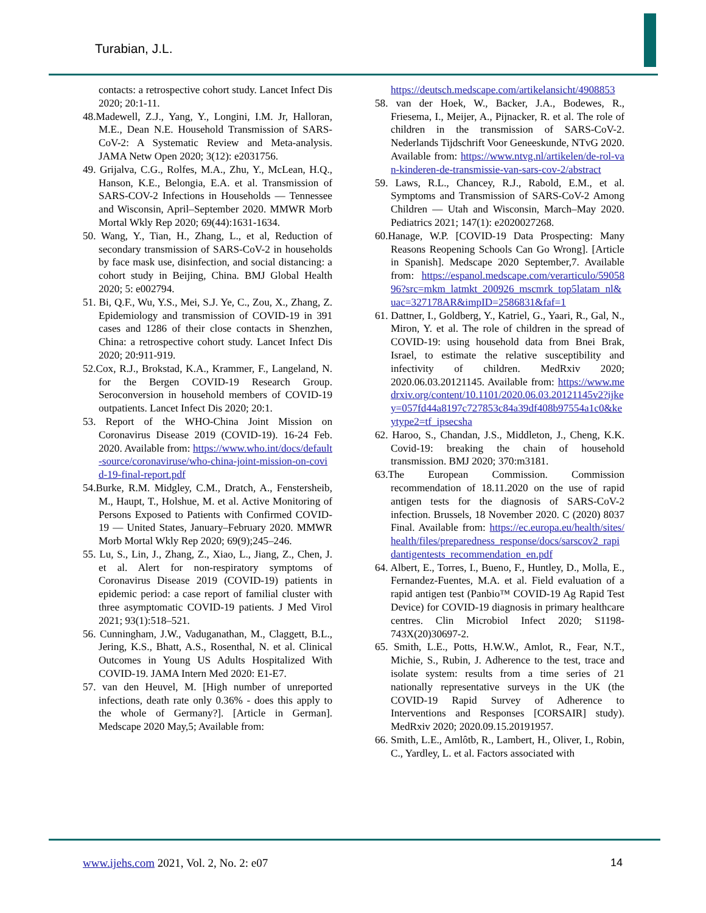Turabian, J.L.
contacts: a retrospective cohort study. Lancet Infect Dis 2020; 20:1-11.
48.Madewell, Z.J., Yang, Y., Longini, I.M. Jr, Halloran, M.E., Dean N.E. Household Transmission of SARS-CoV-2: A Systematic Review and Meta-analysis. JAMA Netw Open 2020; 3(12): e2031756.
49. Grijalva, C.G., Rolfes, M.A., Zhu, Y., McLean, H.Q., Hanson, K.E., Belongia, E.A. et al. Transmission of SARS-COV-2 Infections in Households — Tennessee and Wisconsin, April–September 2020. MMWR Morb Mortal Wkly Rep 2020; 69(44):1631-1634.
50. Wang, Y., Tian, H., Zhang, L., et al, Reduction of secondary transmission of SARS-CoV-2 in households by face mask use, disinfection, and social distancing: a cohort study in Beijing, China. BMJ Global Health 2020; 5: e002794.
51. Bi, Q.F., Wu, Y.S., Mei, S.J. Ye, C., Zou, X., Zhang, Z. Epidemiology and transmission of COVID-19 in 391 cases and 1286 of their close contacts in Shenzhen, China: a retrospective cohort study. Lancet Infect Dis 2020; 20:911-919.
52.Cox, R.J., Brokstad, K.A., Krammer, F., Langeland, N. for the Bergen COVID-19 Research Group. Seroconversion in household members of COVID-19 outpatients. Lancet Infect Dis 2020; 20:1.
53. Report of the WHO-China Joint Mission on Coronavirus Disease 2019 (COVID-19). 16-24 Feb. 2020. Available from: https://www.who.int/docs/default-source/coronaviruse/who-china-joint-mission-on-covid-19-final-report.pdf
54.Burke, R.M. Midgley, C.M., Dratch, A., Fenstersheib, M., Haupt, T., Holshue, M. et al. Active Monitoring of Persons Exposed to Patients with Confirmed COVID-19 — United States, January–February 2020. MMWR Morb Mortal Wkly Rep 2020; 69(9);245–246.
55. Lu, S., Lin, J., Zhang, Z., Xiao, L., Jiang, Z., Chen, J. et al. Alert for non-respiratory symptoms of Coronavirus Disease 2019 (COVID-19) patients in epidemic period: a case report of familial cluster with three asymptomatic COVID-19 patients. J Med Virol 2021; 93(1):518–521.
56. Cunningham, J.W., Vaduganathan, M., Claggett, B.L., Jering, K.S., Bhatt, A.S., Rosenthal, N. et al. Clinical Outcomes in Young US Adults Hospitalized With COVID-19. JAMA Intern Med 2020: E1-E7.
57. van den Heuvel, M. [High number of unreported infections, death rate only 0.36% - does this apply to the whole of Germany?]. [Article in German]. Medscape 2020 May,5; Available from:
https://deutsch.medscape.com/artikelansicht/4908853
58. van der Hoek, W., Backer, J.A., Bodewes, R., Friesema, I., Meijer, A., Pijnacker, R. et al. The role of children in the transmission of SARS-CoV-2. Nederlands Tijdschrift Voor Geneeskunde, NTvG 2020. Available from: https://www.ntvg.nl/artikelen/de-rol-van-kinderen-de-transmissie-van-sars-cov-2/abstract
59. Laws, R.L., Chancey, R.J., Rabold, E.M., et al. Symptoms and Transmission of SARS-CoV-2 Among Children — Utah and Wisconsin, March–May 2020. Pediatrics 2021; 147(1): e2020027268.
60.Hanage, W.P. [COVID-19 Data Prospecting: Many Reasons Reopening Schools Can Go Wrong]. [Article in Spanish]. Medscape 2020 September,7. Available from: https://espanol.medscape.com/verarticulo/5905896?src=mkm_latmkt_200926_mscmrk_top5latam_nl&uac=327178AR&impID=2586831&faf=1
61. Dattner, I., Goldberg, Y., Katriel, G., Yaari, R., Gal, N., Miron, Y. et al. The role of children in the spread of COVID-19: using household data from Bnei Brak, Israel, to estimate the relative susceptibility and infectivity of children. MedRxiv 2020; 2020.06.03.20121145. Available from: https://www.medrxiv.org/content/10.1101/2020.06.03.20121145v2?ijkey=057fd44a8197c727853c84a39df408b97554a1c0&keytype2=tf_ipsecsha
62. Haroo, S., Chandan, J.S., Middleton, J., Cheng, K.K. Covid-19: breaking the chain of household transmission. BMJ 2020; 370:m3181.
63.The European Commission. Commission recommendation of 18.11.2020 on the use of rapid antigen tests for the diagnosis of SARS-CoV-2 infection. Brussels, 18 November 2020. C (2020) 8037 Final. Available from: https://ec.europa.eu/health/sites/health/files/preparedness_response/docs/sarscov2_rapidantigentests_recommendation_en.pdf
64. Albert, E., Torres, I., Bueno, F., Huntley, D., Molla, E., Fernandez-Fuentes, M.A. et al. Field evaluation of a rapid antigen test (Panbio™ COVID-19 Ag Rapid Test Device) for COVID-19 diagnosis in primary healthcare centres. Clin Microbiol Infect 2020; S1198-743X(20)30697-2.
65. Smith, L.E., Potts, H.W.W., Amlot, R., Fear, N.T., Michie, S., Rubin, J. Adherence to the test, trace and isolate system: results from a time series of 21 nationally representative surveys in the UK (the COVID-19 Rapid Survey of Adherence to Interventions and Responses [CORSAIR] study). MedRxiv 2020; 2020.09.15.20191957.
66. Smith, L.E., Amlôtb, R., Lambert, H., Oliver, I., Robin, C., Yardley, L. et al. Factors associated with
www.ijehs.com 2021, Vol. 2, No. 2: e07 14